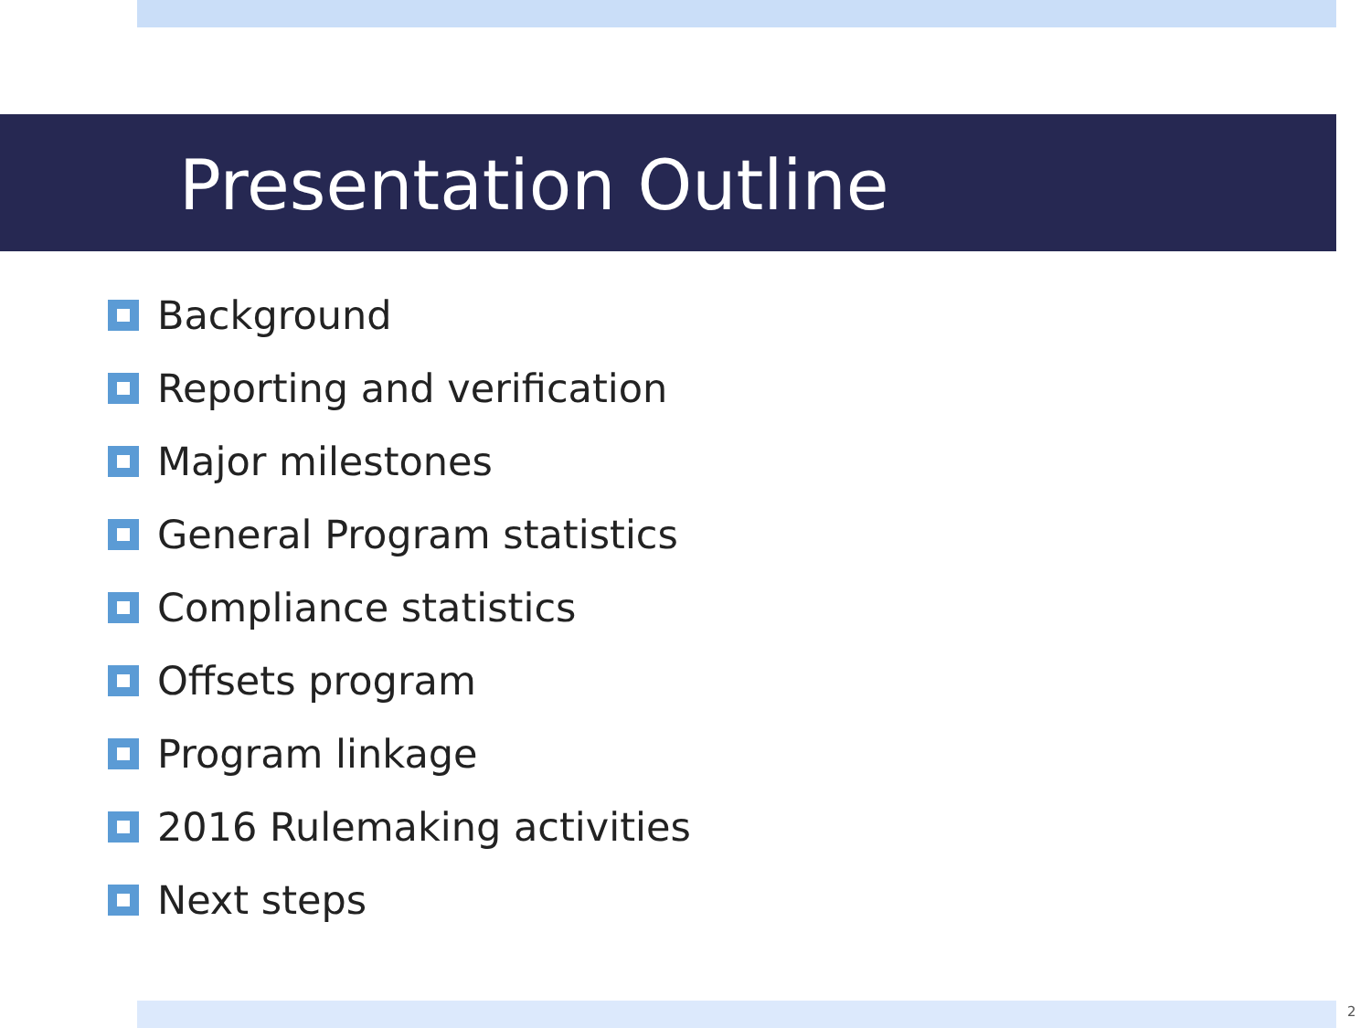Presentation Outline
Background
Reporting and verification
Major milestones
General Program statistics
Compliance statistics
Offsets program
Program linkage
2016 Rulemaking activities
Next steps
2